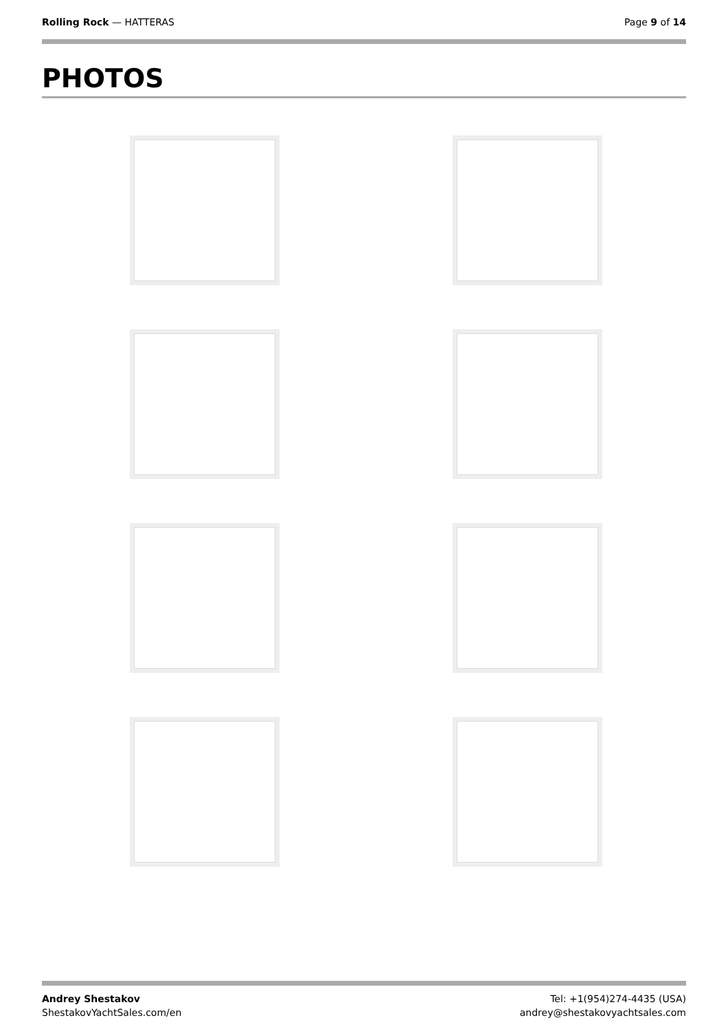Rolling Rock — HATTERAS Page 9 of 14
PHOTOS
Andrey Shestakov
ShestakovYachtSales.com/en
Tel: +1(954)274-4435 (USA)
andrey@shestakovyachtsales.com